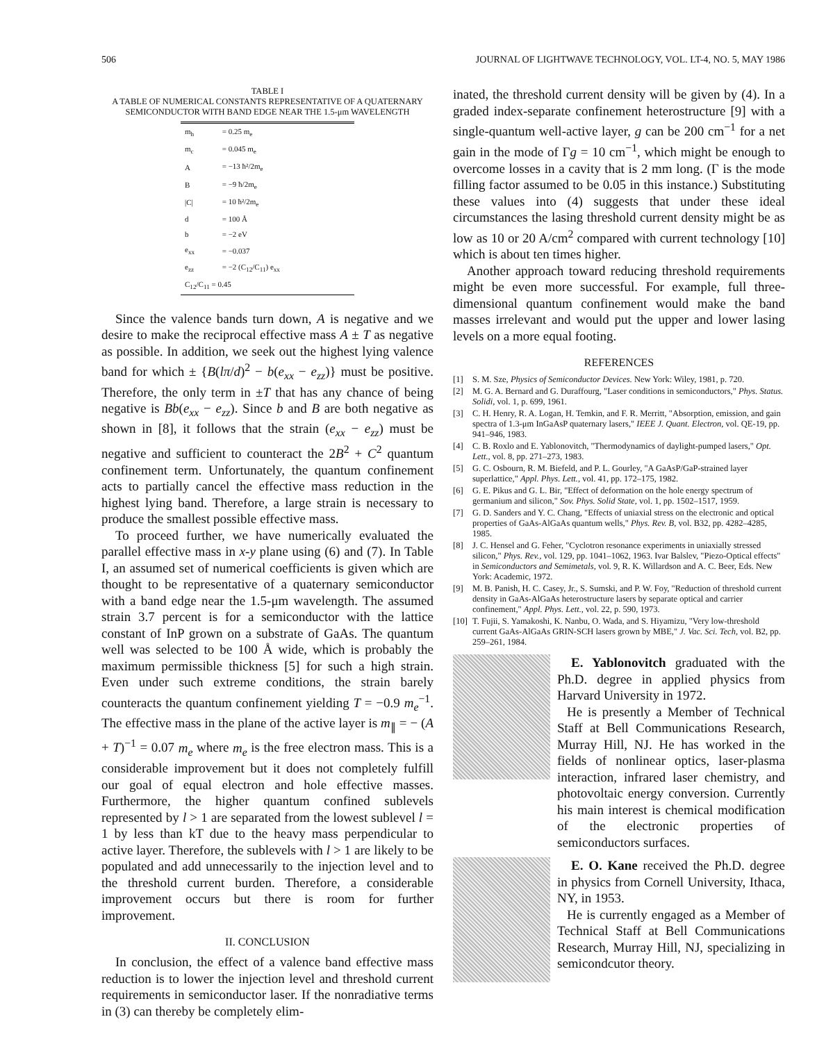506 JOURNAL OF LIGHTWAVE TECHNOLOGY, VOL. LT-4, NO. 5, MAY 1986
TABLE I
A TABLE OF NUMERICAL CONSTANTS REPRESENTATIVE OF A QUATERNARY SEMICONDUCTOR WITH BAND EDGE NEAR THE 1.5-μm WAVELENGTH
| m<sub>h</sub> | = 0.25 m<sub>e</sub> |
| m<sub>c</sub> | = 0.045 m<sub>e</sub> |
| A | = −13 ħ²/2m<sub>e</sub> |
| B | = −9 ħ/2m<sub>e</sub> |
| /C/ | = 10 ħ²/2m<sub>e</sub> |
| d | = 100 Å |
| b | = −2 eV |
| e<sub>xx</sub> | = −0.037 |
| e<sub>zz</sub> | = −2 (C<sub>12</sub>/C<sub>11</sub>) e<sub>xx</sub> |
| C<sub>12</sub>/C<sub>11</sub> = 0.45 | |
Since the valence bands turn down, A is negative and we desire to make the reciprocal effective mass A ± T as negative as possible. In addition, we seek out the highest lying valence band for which ± {B(lπ/d)<sup>2</sup> − b(e<sub>xx</sub> − e<sub>zz</sub>)} must be positive. Therefore, the only term in ±T that has any chance of being negative is Bb(e<sub>xx</sub> − e<sub>zz</sub>). Since b and B are both negative as shown in [8], it follows that the strain (e<sub>xx</sub> − e<sub>zz</sub>) must be negative and sufficient to counteract the 2B<sup>2</sup> + C<sup>2</sup> quantum confinement term. Unfortunately, the quantum confinement acts to partially cancel the effective mass reduction in the highest lying band. Therefore, a large strain is necessary to produce the smallest possible effective mass.
To proceed further, we have numerically evaluated the parallel effective mass in x-y plane using (6) and (7). In Table I, an assumed set of numerical coefficients is given which are thought to be representative of a quaternary semiconductor with a band edge near the 1.5-μm wavelength. The assumed strain 3.7 percent is for a semiconductor with the lattice constant of InP grown on a substrate of GaAs. The quantum well was selected to be 100 Å wide, which is probably the maximum permissible thickness [5] for such a high strain. Even under such extreme conditions, the strain barely counteracts the quantum confinement yielding T = −0.9 m<sub>e</sub><sup>−1</sup>. The effective mass in the plane of the active layer is m<sub>∥</sub> = − (A + T)<sup>−1</sup> = 0.07 m<sub>e</sub> where m<sub>e</sub> is the free electron mass. This is a considerable improvement but it does not completely fulfill our goal of equal electron and hole effective masses. Furthermore, the higher quantum confined sublevels represented by l > 1 are separated from the lowest sublevel l = 1 by less than kT due to the heavy mass perpendicular to active layer. Therefore, the sublevels with l > 1 are likely to be populated and add unnecessarily to the injection level and to the threshold current burden. Therefore, a considerable improvement occurs but there is room for further improvement.
II. CONCLUSION
In conclusion, the effect of a valence band effective mass reduction is to lower the injection level and threshold current requirements in semiconductor laser. If the nonradiative terms in (3) can thereby be completely elim-
inated, the threshold current density will be given by (4). In a graded index-separate confinement heterostructure [9] with a single-quantum well-active layer, g can be 200 cm<sup>−1</sup> for a net gain in the mode of Γg = 10 cm<sup>−1</sup>, which might be enough to overcome losses in a cavity that is 2 mm long. (Γ is the mode filling factor assumed to be 0.05 in this instance.) Substituting these values into (4) suggests that under these ideal circumstances the lasing threshold current density might be as low as 10 or 20 A/cm<sup>2</sup> compared with current technology [10] which is about ten times higher.
Another approach toward reducing threshold requirements might be even more successful. For example, full three-dimensional quantum confinement would make the band masses irrelevant and would put the upper and lower lasing levels on a more equal footing.
REFERENCES
[1] S. M. Sze, Physics of Semiconductor Devices. New York: Wiley, 1981, p. 720.
[2] M. G. A. Bernard and G. Duraffourg, "Laser conditions in semiconductors," Phys. Status. Solidi, vol. 1, p. 699, 1961.
[3] C. H. Henry, R. A. Logan, H. Temkin, and F. R. Merritt, "Absorption, emission, and gain spectra of 1.3-μm InGaAsP quaternary lasers," IEEE J. Quant. Electron, vol. QE-19, pp. 941–946, 1983.
[4] C. B. Roxlo and E. Yablonovitch, "Thermodynamics of daylight-pumped lasers," Opt. Lett., vol. 8, pp. 271–273, 1983.
[5] G. C. Osbourn, R. M. Biefeld, and P. L. Gourley, "A GaAsP/GaP-strained layer superlattice," Appl. Phys. Lett., vol. 41, pp. 172–175, 1982.
[6] G. E. Pikus and G. L. Bir, "Effect of deformation on the hole energy spectrum of germanium and silicon," Sov. Phys. Solid State, vol. 1, pp. 1502–1517, 1959.
[7] G. D. Sanders and Y. C. Chang, "Effects of uniaxial stress on the electronic and optical properties of GaAs-AlGaAs quantum wells," Phys. Rev. B, vol. B32, pp. 4282–4285, 1985.
[8] J. C. Hensel and G. Feher, "Cyclotron resonance experiments in uniaxially stressed silicon," Phys. Rev., vol. 129, pp. 1041–1062, 1963. Ivar Balslev, "Piezo-Optical effects" in Semiconductors and Semimetals, vol. 9, R. K. Willardson and A. C. Beer, Eds. New York: Academic, 1972.
[9] M. B. Panish, H. C. Casey, Jr., S. Sumski, and P. W. Foy, "Reduction of threshold current density in GaAs-AlGaAs heterostructure lasers by separate optical and carrier confinement," Appl. Phys. Lett., vol. 22, p. 590, 1973.
[10] T. Fujii, S. Yamakoshi, K. Nanbu, O. Wada, and S. Hiyamizu, "Very low-threshold current GaAs-AlGaAs GRIN-SCH lasers grown by MBE," J. Vac. Sci. Tech, vol. B2, pp. 259–261, 1984.
E. Yablonovitch graduated with the Ph.D. degree in applied physics from Harvard University in 1972.
He is presently a Member of Technical Staff at Bell Communications Research, Murray Hill, NJ. He has worked in the fields of nonlinear optics, laser-plasma interaction, infrared laser chemistry, and photovoltaic energy conversion. Currently his main interest is chemical modification of the electronic properties of semiconductors surfaces.
E. O. Kane received the Ph.D. degree in physics from Cornell University, Ithaca, NY, in 1953.
He is currently engaged as a Member of Technical Staff at Bell Communications Research, Murray Hill, NJ, specializing in semicondcutor theory.